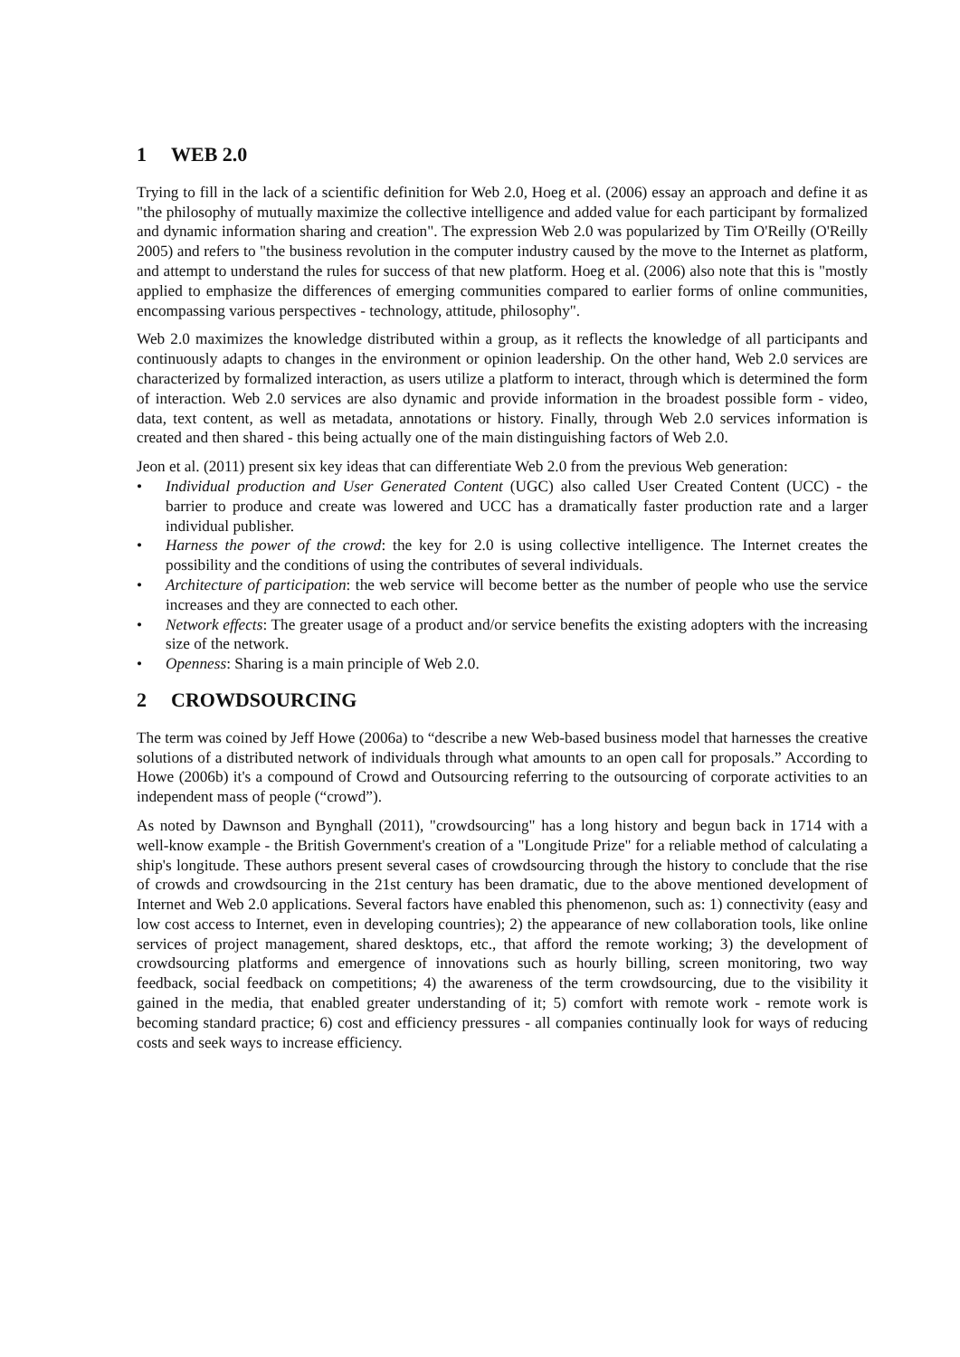1 WEB 2.0
Trying to fill in the lack of a scientific definition for Web 2.0, Hoeg et al. (2006) essay an approach and define it as "the philosophy of mutually maximize the collective intelligence and added value for each participant by formalized and dynamic information sharing and creation". The expression Web 2.0 was popularized by Tim O'Reilly (O'Reilly 2005) and refers to "the business revolution in the computer industry caused by the move to the Internet as platform, and attempt to understand the rules for success of that new platform. Hoeg et al. (2006) also note that this is "mostly applied to emphasize the differences of emerging communities compared to earlier forms of online communities, encompassing various perspectives - technology, attitude, philosophy".
Web 2.0 maximizes the knowledge distributed within a group, as it reflects the knowledge of all participants and continuously adapts to changes in the environment or opinion leadership. On the other hand, Web 2.0 services are characterized by formalized interaction, as users utilize a platform to interact, through which is determined the form of interaction. Web 2.0 services are also dynamic and provide information in the broadest possible form - video, data, text content, as well as metadata, annotations or history. Finally, through Web 2.0 services information is created and then shared - this being actually one of the main distinguishing factors of Web 2.0.
Jeon et al. (2011) present six key ideas that can differentiate Web 2.0 from the previous Web generation:
• Individual production and User Generated Content (UGC) also called User Created Content (UCC) - the barrier to produce and create was lowered and UCC has a dramatically faster production rate and a larger individual publisher.
• Harness the power of the crowd: the key for 2.0 is using collective intelligence. The Internet creates the possibility and the conditions of using the contributes of several individuals.
• Architecture of participation: the web service will become better as the number of people who use the service increases and they are connected to each other.
• Network effects: The greater usage of a product and/or service benefits the existing adopters with the increasing size of the network.
• Openness: Sharing is a main principle of Web 2.0.
2 CROWDSOURCING
The term was coined by Jeff Howe (2006a) to “describe a new Web-based business model that harnesses the creative solutions of a distributed network of individuals through what amounts to an open call for proposals.” According to Howe (2006b) it's a compound of Crowd and Outsourcing referring to the outsourcing of corporate activities to an independent mass of people (“crowd”).
As noted by Dawnson and Bynghall (2011), "crowdsourcing" has a long history and begun back in 1714 with a well-know example - the British Government's creation of a "Longitude Prize" for a reliable method of calculating a ship's longitude. These authors present several cases of crowdsourcing through the history to conclude that the rise of crowds and crowdsourcing in the 21st century has been dramatic, due to the above mentioned development of Internet and Web 2.0 applications. Several factors have enabled this phenomenon, such as: 1) connectivity (easy and low cost access to Internet, even in developing countries); 2) the appearance of new collaboration tools, like online services of project management, shared desktops, etc., that afford the remote working; 3) the development of crowdsourcing platforms and emergence of innovations such as hourly billing, screen monitoring, two way feedback, social feedback on competitions; 4) the awareness of the term crowdsourcing, due to the visibility it gained in the media, that enabled greater understanding of it; 5) comfort with remote work - remote work is becoming standard practice; 6) cost and efficiency pressures - all companies continually look for ways of reducing costs and seek ways to increase efficiency.